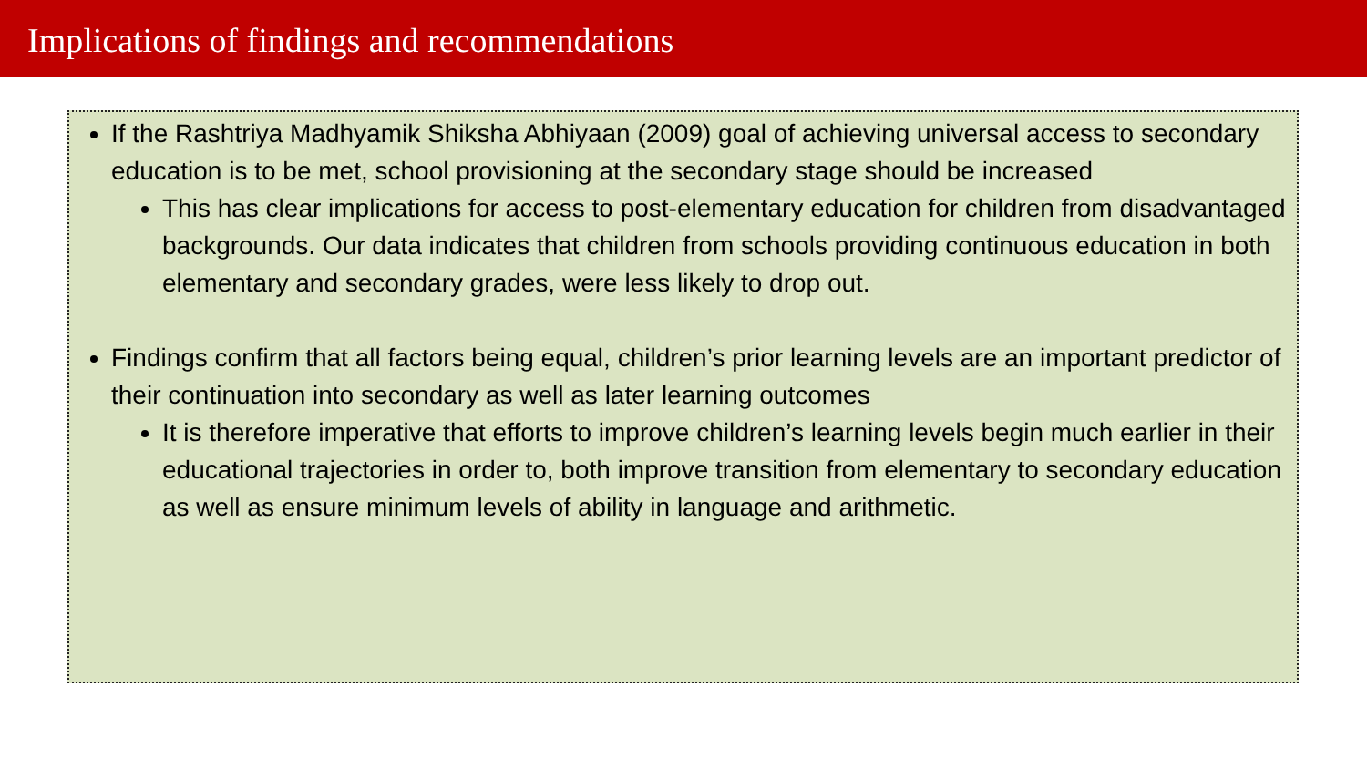Implications of findings and recommendations
If the Rashtriya Madhyamik Shiksha Abhiyaan (2009) goal of achieving universal access to secondary education is to be met, school provisioning at the secondary stage should be increased
This has clear implications for access to post-elementary education for children from disadvantaged backgrounds. Our data indicates that children from schools providing continuous education in both elementary and secondary grades, were less likely to drop out.
Findings confirm that all factors being equal, children’s prior learning levels are an important predictor of their continuation into secondary as well as later learning outcomes
It is therefore imperative that efforts to improve children’s learning levels begin much earlier in their educational trajectories in order to, both improve transition from elementary to secondary education as well as ensure minimum levels of ability in language and arithmetic.